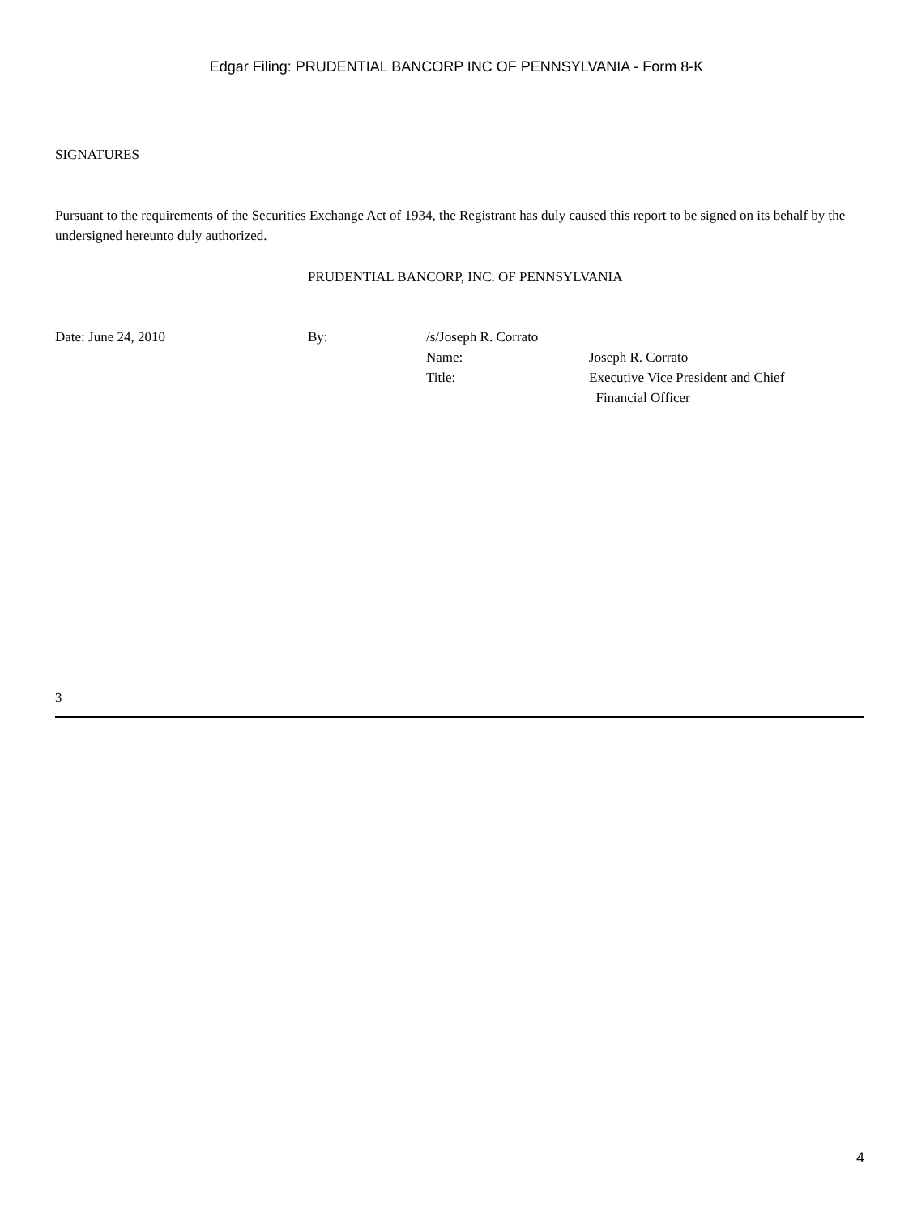Edgar Filing: PRUDENTIAL BANCORP INC OF PENNSYLVANIA - Form 8-K
SIGNATURES
Pursuant to the requirements of the Securities Exchange Act of 1934, the Registrant has duly caused this report to be signed on its behalf by the undersigned hereunto duly authorized.
PRUDENTIAL BANCORP, INC. OF PENNSYLVANIA
| Date: June 24, 2010 | By: | /s/Joseph R. Corrato | |
| | | Name: | Joseph R. Corrato |
| | | Title: | Executive Vice President and Chief Financial Officer |
3
4